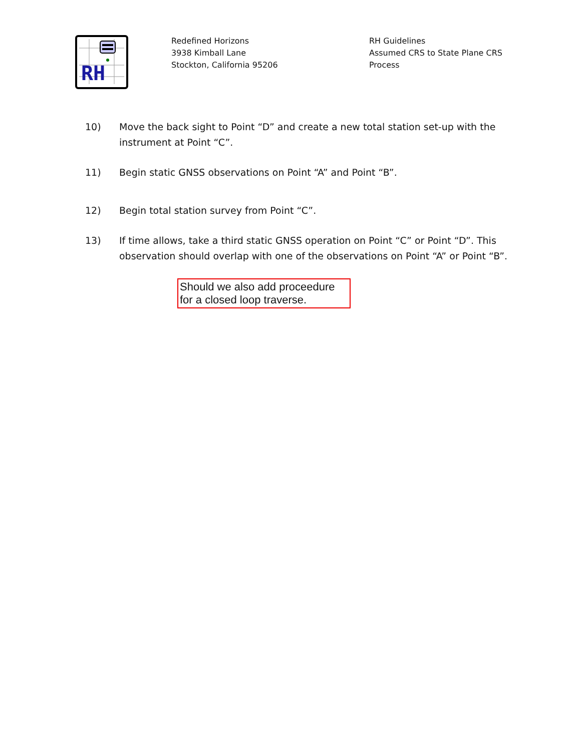RH
Redefined Horizons
3938 Kimball Lane
Stockton, California 95206
RH Guidelines
Assumed CRS to State Plane CRS
Process
10) Move the back sight to Point “D” and create a new total station set-up with the instrument at Point “C”.
11) Begin static GNSS observations on Point “A” and Point “B”.
12) Begin total station survey from Point “C”.
13) If time allows, take a third static GNSS operation on Point “C” or Point “D”. This observation should overlap with one of the observations on Point “A” or Point “B”.
Should we also add proceedure for a closed loop traverse.